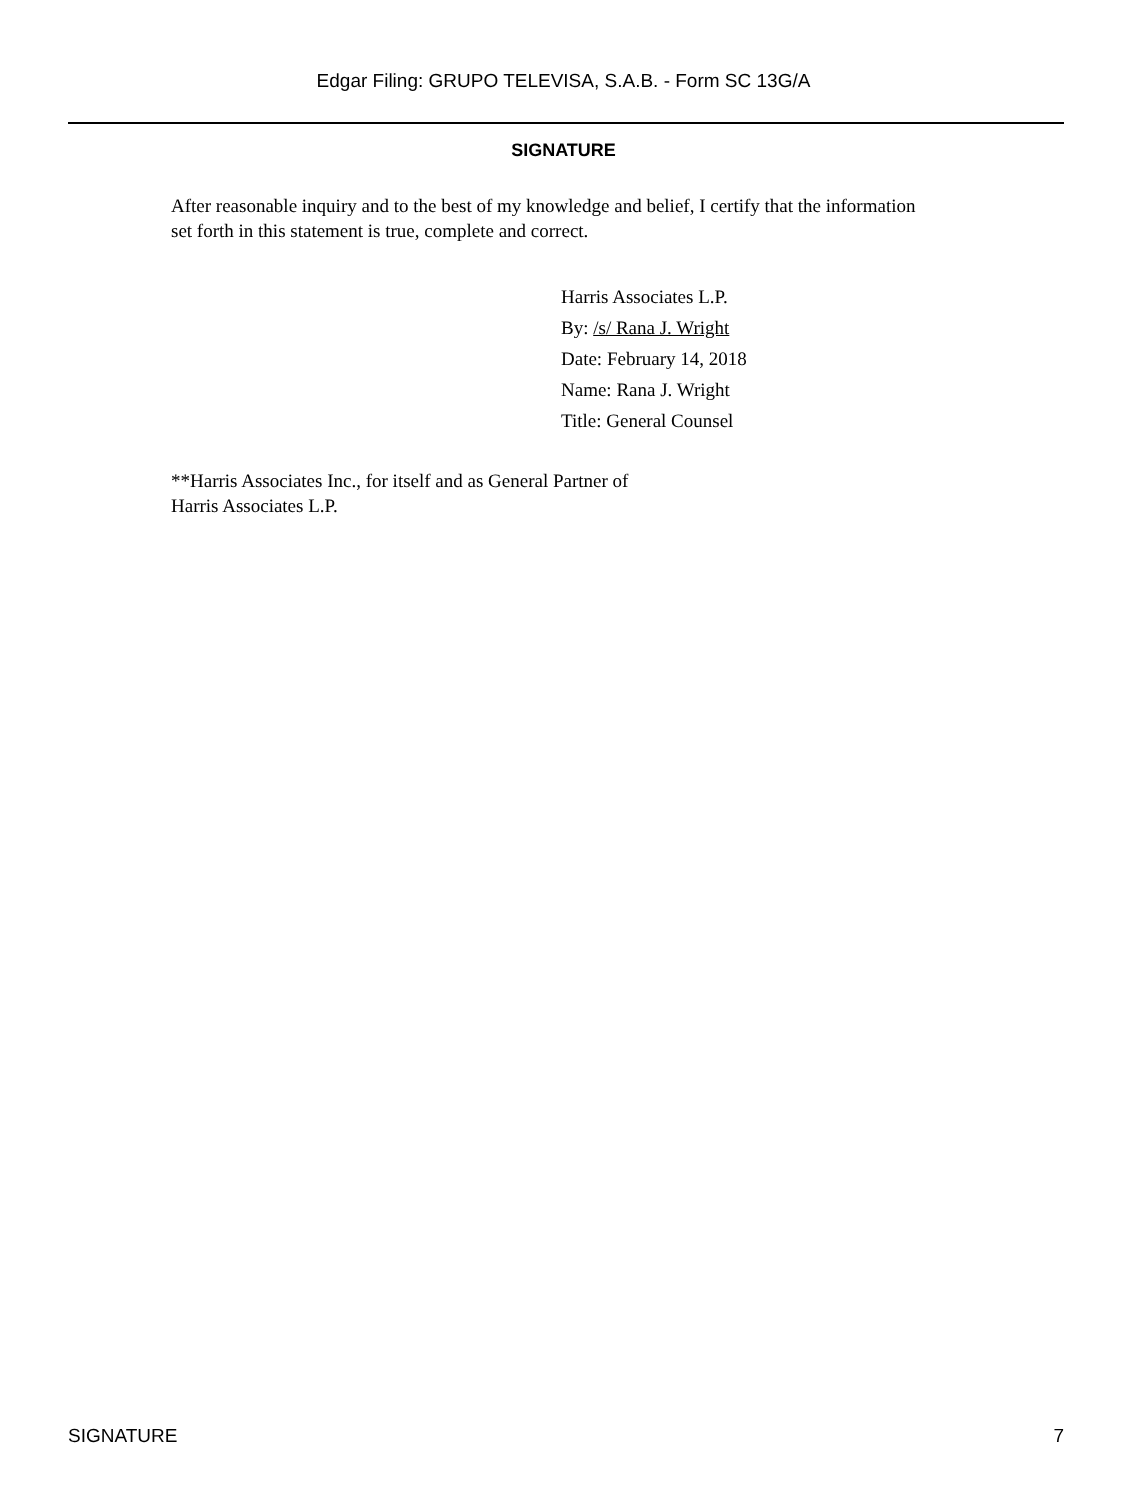Edgar Filing: GRUPO TELEVISA, S.A.B. - Form SC 13G/A
SIGNATURE
After reasonable inquiry and to the best of my knowledge and belief, I certify that the information set forth in this statement is true, complete and correct.
Harris Associates L.P.
By: /s/ Rana J. Wright
Date: February 14, 2018
Name: Rana J. Wright
Title: General Counsel
**Harris Associates Inc., for itself and as General Partner of
Harris Associates L.P.
SIGNATURE 7